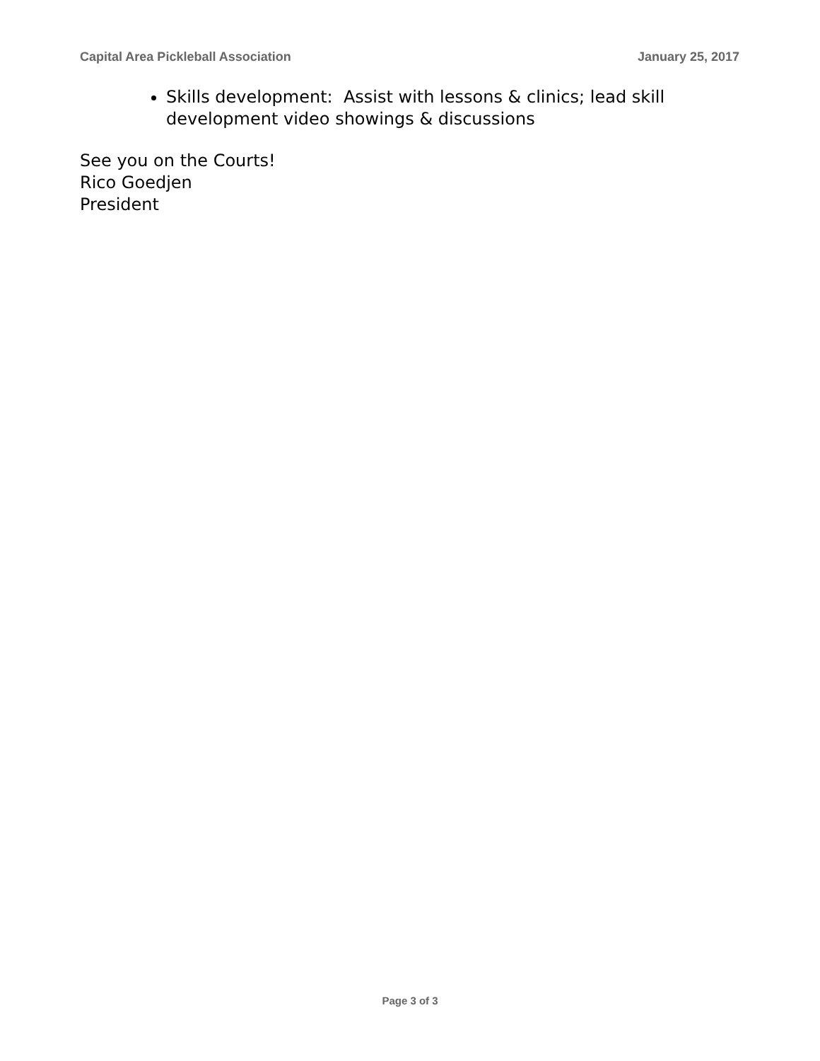Capital Area Pickleball Association January 25, 2017
Skills development: Assist with lessons & clinics; lead skill development video showings & discussions
See you on the Courts!
Rico Goedjen
President
Page 3 of 3